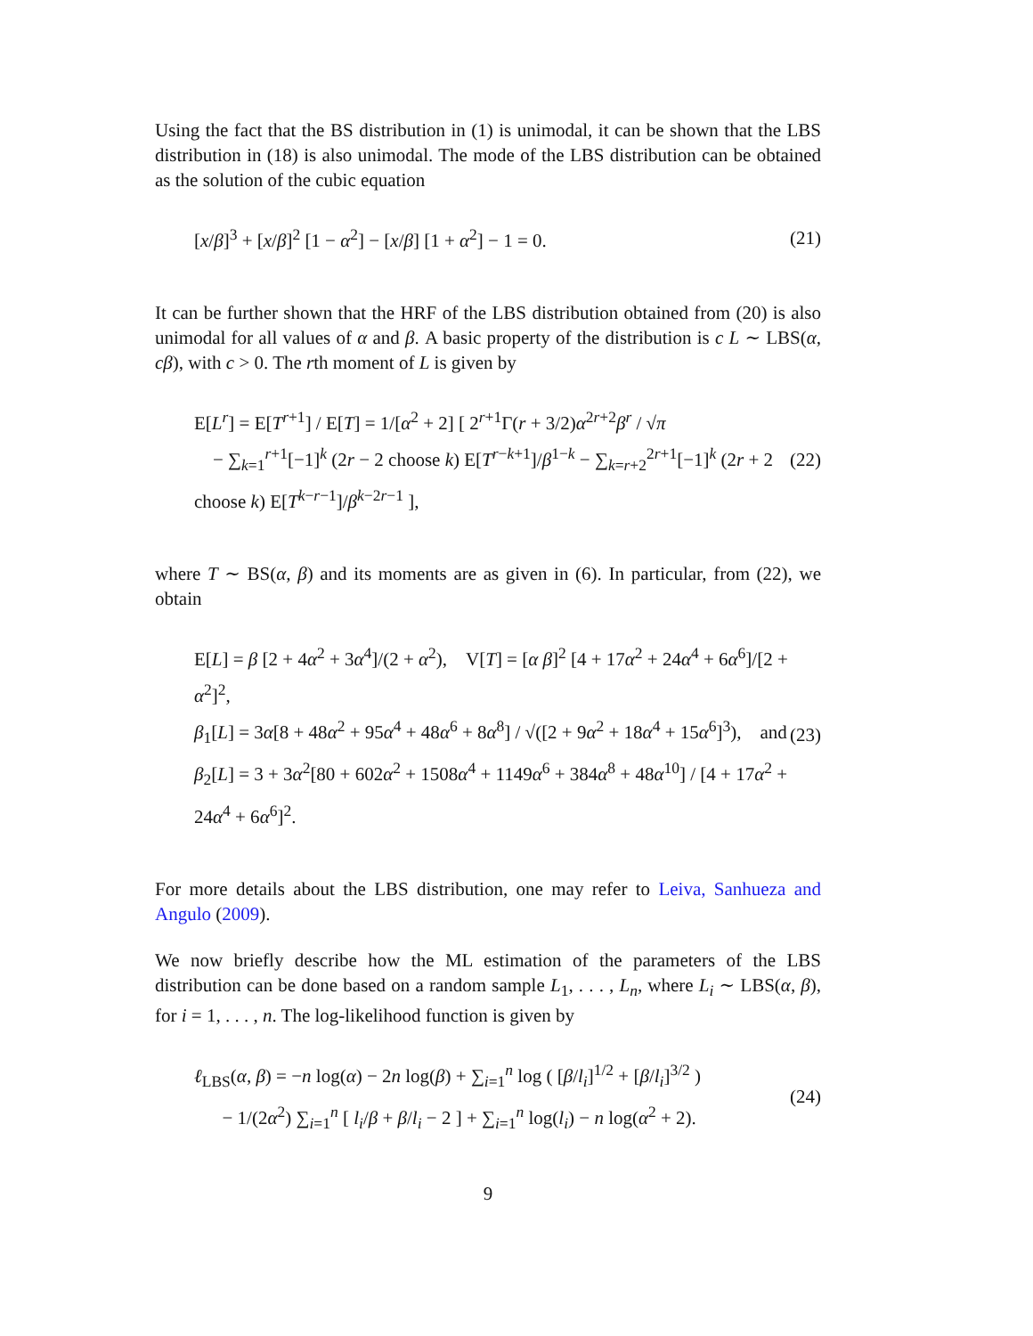Using the fact that the BS distribution in (1) is unimodal, it can be shown that the LBS distribution in (18) is also unimodal. The mode of the LBS distribution can be obtained as the solution of the cubic equation
[x/β]<sup>3</sup> + [x/β]<sup>2</sup> [1 − α<sup>2</sup>] − [x/β] [1 + α<sup>2</sup>] − 1 = 0.
(21)
It can be further shown that the HRF of the LBS distribution obtained from (20) is also unimodal for all values of α and β. A basic property of the distribution is c L ∼ LBS(α, cβ), with c > 0. The rth moment of L is given by
E[L<sup>r</sup>] = E[T<sup>r+1</sup>] / E[T] = 1/[α<sup>2</sup> + 2] [ 2<sup>r+1</sup>Γ(r + 3/2)α<sup>2r+2</sup>β<sup>r</sup> / √π
− ∑<sub>k=1</sub><sup>r+1</sup>[−1]<sup>k</sup> (2r − 2 choose k) E[T<sup>r−k+1</sup>]/β<sup>1−k</sup> − ∑<sub>k=r+2</sub><sup>2r+1</sup>[−1]<sup>k</sup> (2r + 2 choose k) E[T<sup>k−r−1</sup>]/β<sup>k−2r−1</sup> ],
(22)
where T ∼ BS(α, β) and its moments are as given in (6). In particular, from (22), we obtain
E[L] = β [2 + 4α<sup>2</sup> + 3α<sup>4</sup>]/(2 + α<sup>2</sup>), V[T] = [α β]<sup>2</sup> [4 + 17α<sup>2</sup> + 24α<sup>4</sup> + 6α<sup>6</sup>]/[2 + α<sup>2</sup>]<sup>2</sup>,
β<sub>1</sub>[L] = 3α[8 + 48α<sup>2</sup> + 95α<sup>4</sup> + 48α<sup>6</sup> + 8α<sup>8</sup>] / √([2 + 9α<sup>2</sup> + 18α<sup>4</sup> + 15α<sup>6</sup>]<sup>3</sup>), and
β<sub>2</sub>[L] = 3 + 3α<sup>2</sup>[80 + 602α<sup>2</sup> + 1508α<sup>4</sup> + 1149α<sup>6</sup> + 384α<sup>8</sup> + 48α<sup>10</sup>] / [4 + 17α<sup>2</sup> + 24α<sup>4</sup> + 6α<sup>6</sup>]<sup>2</sup>.
(23)
For more details about the LBS distribution, one may refer to Leiva, Sanhueza and Angulo (2009).
We now briefly describe how the ML estimation of the parameters of the LBS distribution can be done based on a random sample L<sub>1</sub>, . . . , L<sub>n</sub>, where L<sub>i</sub> ∼ LBS(α, β), for i = 1, . . . , n. The log-likelihood function is given by
ℓ<sub>LBS</sub>(α, β) = −n log(α) − 2n log(β) + ∑<sub>i=1</sub><sup>n</sup> log ( [β/l<sub>i</sub>]<sup>1/2</sup> + [β/l<sub>i</sub>]<sup>3/2</sup> )
− 1/(2α<sup>2</sup>) ∑<sub>i=1</sub><sup>n</sup> [ l<sub>i</sub>/β + β/l<sub>i</sub> − 2 ] + ∑<sub>i=1</sub><sup>n</sup> log(l<sub>i</sub>) − n log(α<sup>2</sup> + 2).
(24)
9